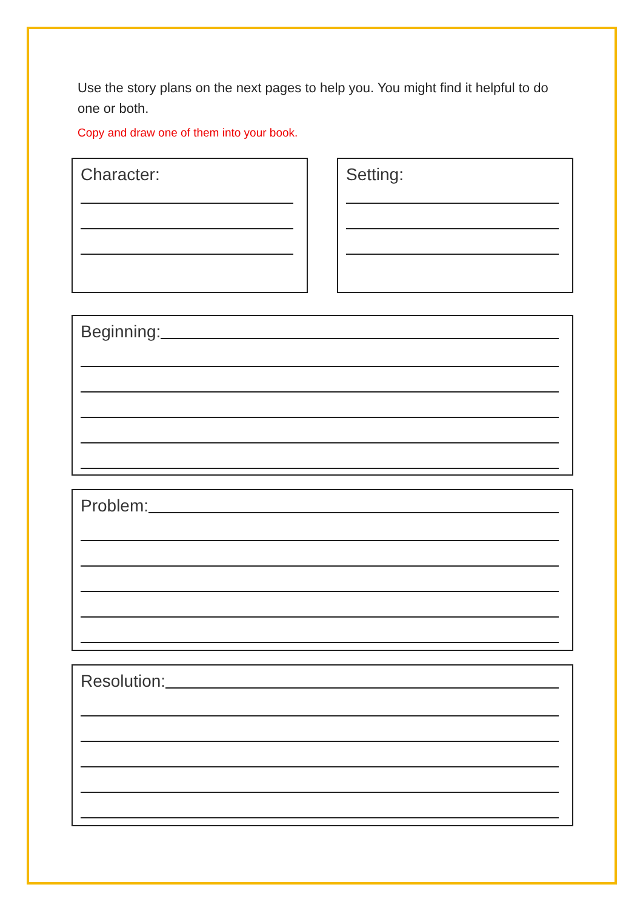Use the story plans on the next pages to help you. You might find it helpful to do one or both.
Copy and draw one of them into your book.
Character: Setting:
Beginning:
Problem:
Resolution: